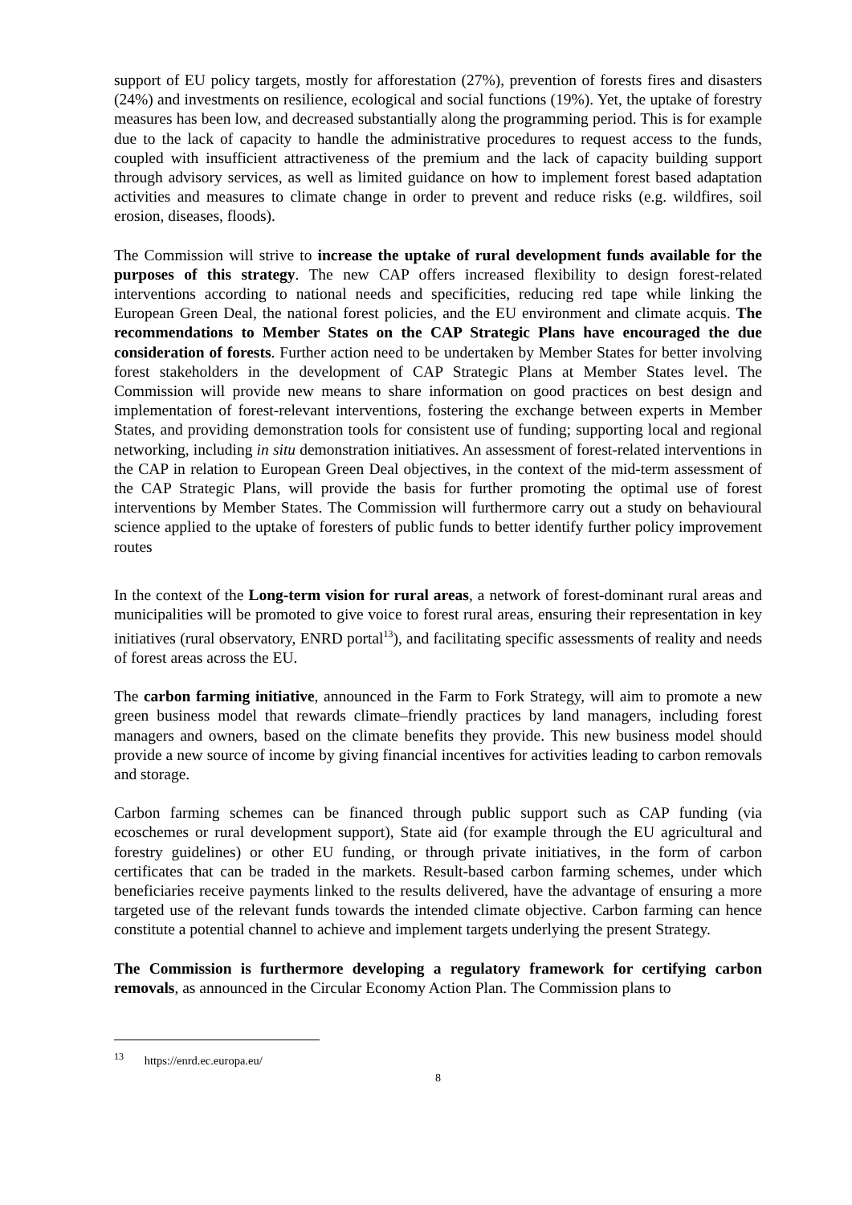support of EU policy targets, mostly for afforestation (27%), prevention of forests fires and disasters (24%) and investments on resilience, ecological and social functions (19%). Yet, the uptake of forestry measures has been low, and decreased substantially along the programming period. This is for example due to the lack of capacity to handle the administrative procedures to request access to the funds, coupled with insufficient attractiveness of the premium and the lack of capacity building support through advisory services, as well as limited guidance on how to implement forest based adaptation activities and measures to climate change in order to prevent and reduce risks (e.g. wildfires, soil erosion, diseases, floods).
The Commission will strive to increase the uptake of rural development funds available for the purposes of this strategy. The new CAP offers increased flexibility to design forest-related interventions according to national needs and specificities, reducing red tape while linking the European Green Deal, the national forest policies, and the EU environment and climate acquis. The recommendations to Member States on the CAP Strategic Plans have encouraged the due consideration of forests. Further action need to be undertaken by Member States for better involving forest stakeholders in the development of CAP Strategic Plans at Member States level. The Commission will provide new means to share information on good practices on best design and implementation of forest-relevant interventions, fostering the exchange between experts in Member States, and providing demonstration tools for consistent use of funding; supporting local and regional networking, including in situ demonstration initiatives. An assessment of forest-related interventions in the CAP in relation to European Green Deal objectives, in the context of the mid-term assessment of the CAP Strategic Plans, will provide the basis for further promoting the optimal use of forest interventions by Member States. The Commission will furthermore carry out a study on behavioural science applied to the uptake of foresters of public funds to better identify further policy improvement routes
In the context of the Long-term vision for rural areas, a network of forest-dominant rural areas and municipalities will be promoted to give voice to forest rural areas, ensuring their representation in key initiatives (rural observatory, ENRD portal<sup>13</sup>), and facilitating specific assessments of reality and needs of forest areas across the EU.
The carbon farming initiative, announced in the Farm to Fork Strategy, will aim to promote a new green business model that rewards climate–friendly practices by land managers, including forest managers and owners, based on the climate benefits they provide. This new business model should provide a new source of income by giving financial incentives for activities leading to carbon removals and storage.
Carbon farming schemes can be financed through public support such as CAP funding (via ecoschemes or rural development support), State aid (for example through the EU agricultural and forestry guidelines) or other EU funding, or through private initiatives, in the form of carbon certificates that can be traded in the markets. Result-based carbon farming schemes, under which beneficiaries receive payments linked to the results delivered, have the advantage of ensuring a more targeted use of the relevant funds towards the intended climate objective. Carbon farming can hence constitute a potential channel to achieve and implement targets underlying the present Strategy.
The Commission is furthermore developing a regulatory framework for certifying carbon removals, as announced in the Circular Economy Action Plan. The Commission plans to
<sup>13</sup> https://enrd.ec.europa.eu/
8